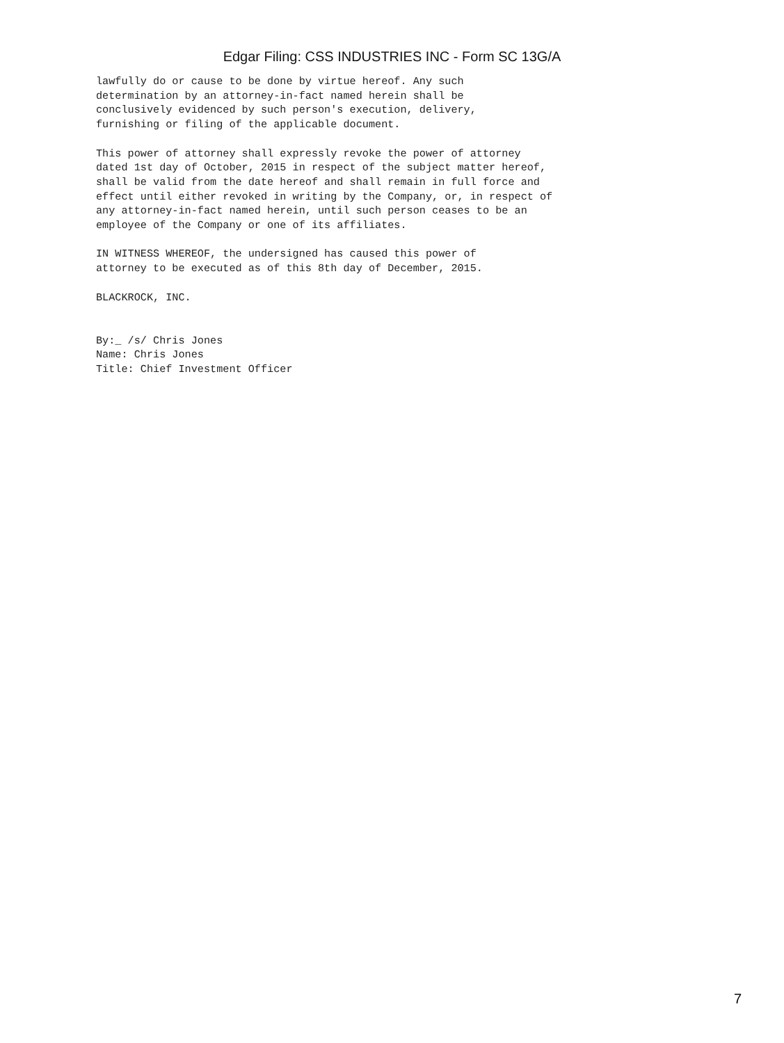Edgar Filing: CSS INDUSTRIES INC - Form SC 13G/A
lawfully do or cause to be done by virtue hereof. Any such
determination by an attorney-in-fact named herein shall be
conclusively evidenced by such person's execution, delivery,
furnishing or filing of the applicable document.

This power of attorney shall expressly revoke the power of attorney
dated 1st day of October, 2015 in respect of the subject matter hereof,
shall be valid from the date hereof and shall remain in full force and
effect until either revoked in writing by the Company, or, in respect of
any attorney-in-fact named herein, until such person ceases to be an
employee of the Company or one of its affiliates.

IN WITNESS WHEREOF, the undersigned has caused this power of
attorney to be executed as of this 8th day of December, 2015.

BLACKROCK, INC.


By:_ /s/ Chris Jones
Name: Chris Jones
Title: Chief Investment Officer
7